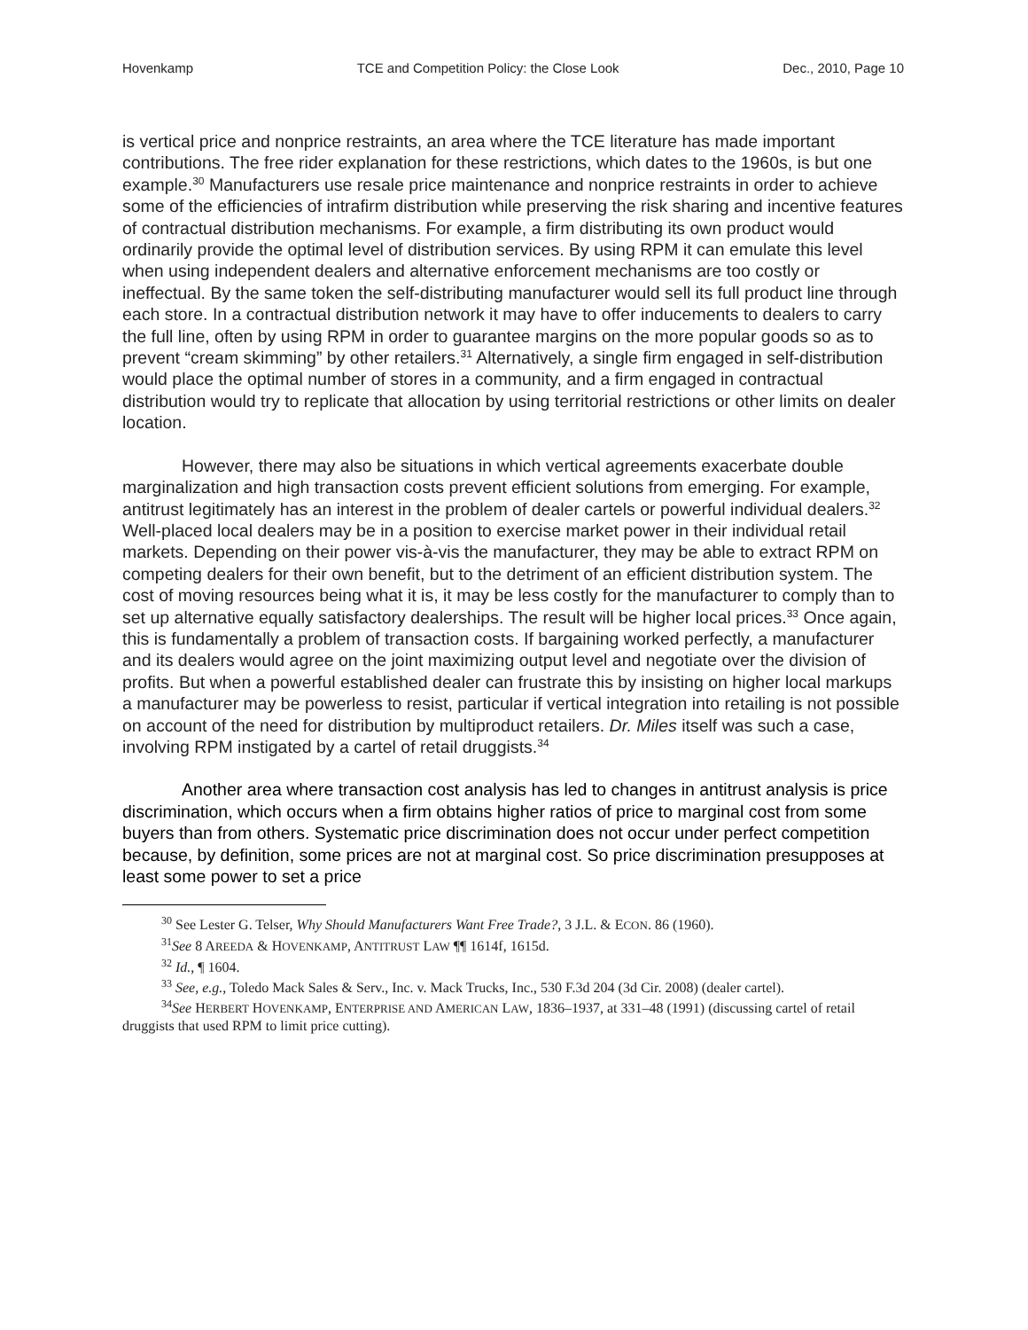Hovenkamp TCE and Competition Policy: the Close Look Dec., 2010, Page 10
is vertical price and nonprice restraints, an area where the TCE literature has made important contributions. The free rider explanation for these restrictions, which dates to the 1960s, is but one example.<sup>30</sup> Manufacturers use resale price maintenance and nonprice restraints in order to achieve some of the efficiencies of intrafirm distribution while preserving the risk sharing and incentive features of contractual distribution mechanisms. For example, a firm distributing its own product would ordinarily provide the optimal level of distribution services. By using RPM it can emulate this level when using independent dealers and alternative enforcement mechanisms are too costly or ineffectual. By the same token the self-distributing manufacturer would sell its full product line through each store. In a contractual distribution network it may have to offer inducements to dealers to carry the full line, often by using RPM in order to guarantee margins on the more popular goods so as to prevent “cream skimming” by other retailers.<sup>31</sup> Alternatively, a single firm engaged in self-distribution would place the optimal number of stores in a community, and a firm engaged in contractual distribution would try to replicate that allocation by using territorial restrictions or other limits on dealer location.
However, there may also be situations in which vertical agreements exacerbate double marginalization and high transaction costs prevent efficient solutions from emerging. For example, antitrust legitimately has an interest in the problem of dealer cartels or powerful individual dealers.<sup>32</sup> Well-placed local dealers may be in a position to exercise market power in their individual retail markets. Depending on their power vis-à-vis the manufacturer, they may be able to extract RPM on competing dealers for their own benefit, but to the detriment of an efficient distribution system. The cost of moving resources being what it is, it may be less costly for the manufacturer to comply than to set up alternative equally satisfactory dealerships. The result will be higher local prices.<sup>33</sup> Once again, this is fundamentally a problem of transaction costs. If bargaining worked perfectly, a manufacturer and its dealers would agree on the joint maximizing output level and negotiate over the division of profits. But when a powerful established dealer can frustrate this by insisting on higher local markups a manufacturer may be powerless to resist, particular if vertical integration into retailing is not possible on account of the need for distribution by multiproduct retailers. Dr. Miles itself was such a case, involving RPM instigated by a cartel of retail druggists.<sup>34</sup>
Another area where transaction cost analysis has led to changes in antitrust analysis is price discrimination, which occurs when a firm obtains higher ratios of price to marginal cost from some buyers than from others. Systematic price discrimination does not occur under perfect competition because, by definition, some prices are not at marginal cost. So price discrimination presupposes at least some power to set a price
<sup>30</sup> See Lester G. Telser, Why Should Manufacturers Want Free Trade?, 3 J.L. & ECON. 86 (1960).
<sup>31</sup> See 8 AREEDA & HOVENKAMP, ANTITRUST LAW ¶¶ 1614f, 1615d.
<sup>32</sup> Id., ¶ 1604.
<sup>33</sup> See, e.g., Toledo Mack Sales & Serv., Inc. v. Mack Trucks, Inc., 530 F.3d 204 (3d Cir. 2008) (dealer cartel).
<sup>34</sup> See HERBERT HOVENKAMP, ENTERPRISE AND AMERICAN LAW, 1836–1937, at 331–48 (1991) (discussing cartel of retail druggists that used RPM to limit price cutting).